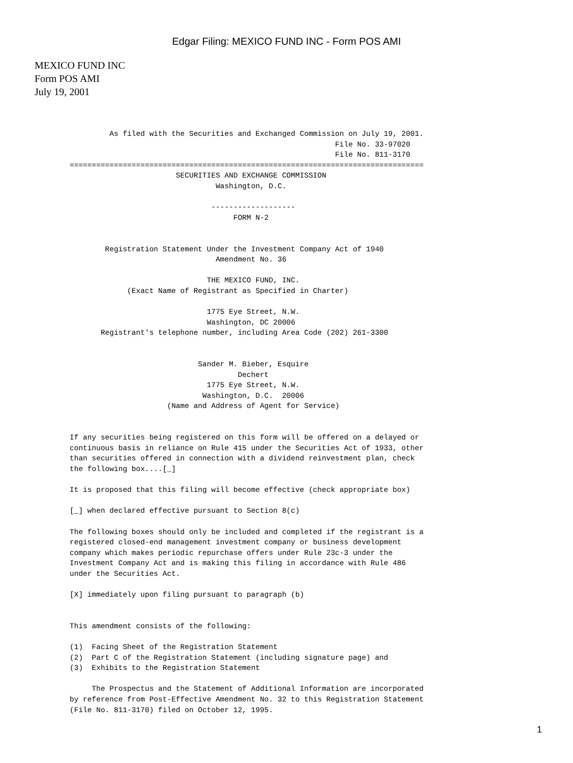Edgar Filing: MEXICO FUND INC - Form POS AMI
MEXICO FUND INC
Form POS AMI
July 19, 2001
         As filed with the Securities and Exchanged Commission on July 19, 2001.
                                                            File No. 33-97020
                                                            File No. 811-3170
================================================================================
                        SECURITIES AND EXCHANGE COMMISSION
                                 Washington, D.C.

                                -------------------
                                     FORM N-2


        Registration Statement Under the Investment Company Act of 1940
                                 Amendment No. 36

                               THE MEXICO FUND, INC.
             (Exact Name of Registrant as Specified in Charter)

                               1775 Eye Street, N.W.
                               Washington, DC 20006
       Registrant's telephone number, including Area Code (202) 261-3300


                             Sander M. Bieber, Esquire
                                      Dechert
                               1775 Eye Street, N.W.
                              Washington, D.C.  20006
                      (Name and Address of Agent for Service)


If any securities being registered on this form will be offered on a delayed or
continuous basis in reliance on Rule 415 under the Securities Act of 1933, other
than securities offered in connection with a dividend reinvestment plan, check
the following box....[_]

It is proposed that this filing will become effective (check appropriate box)

[_] when declared effective pursuant to Section 8(c)

The following boxes should only be included and completed if the registrant is a
registered closed-end management investment company or business development
company which makes periodic repurchase offers under Rule 23c-3 under the
Investment Company Act and is making this filing in accordance with Rule 486
under the Securities Act.

[X] immediately upon filing pursuant to paragraph (b)


This amendment consists of the following:

(1)  Facing Sheet of the Registration Statement
(2)  Part C of the Registration Statement (including signature page) and
(3)  Exhibits to the Registration Statement

     The Prospectus and the Statement of Additional Information are incorporated
by reference from Post-Effective Amendment No. 32 to this Registration Statement
(File No. 811-3170) filed on October 12, 1995.
1